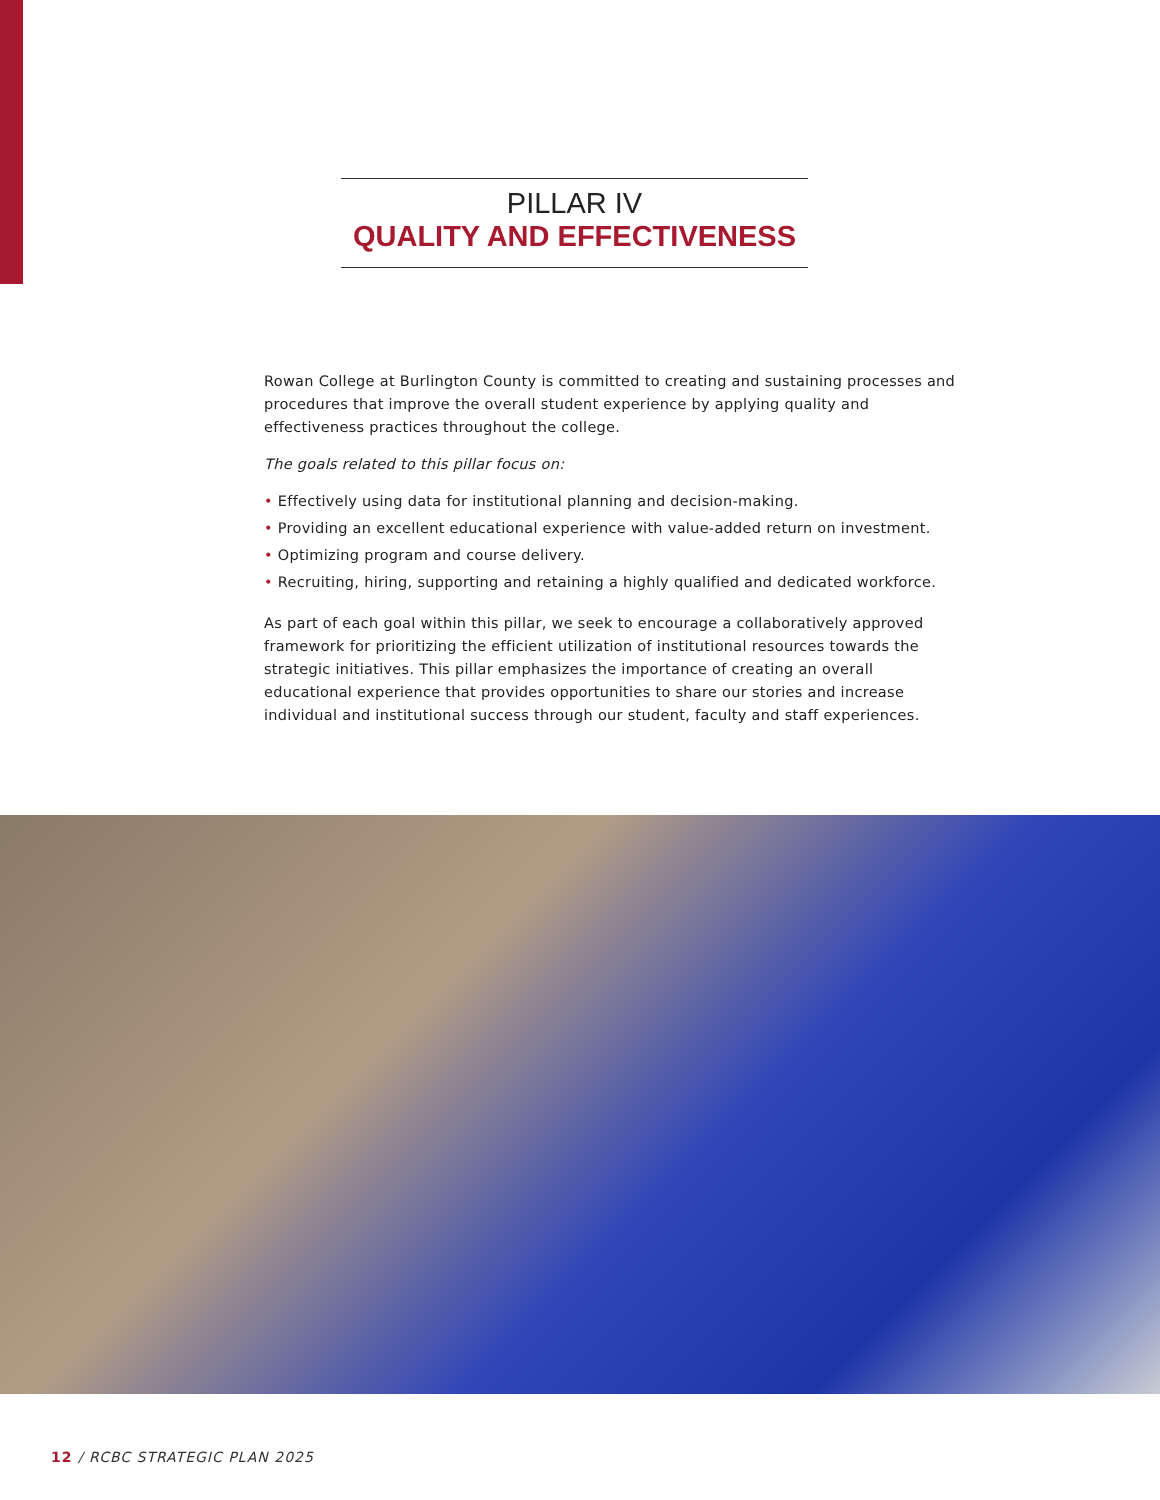PILLAR IV
QUALITY AND EFFECTIVENESS
Rowan College at Burlington County is committed to creating and sustaining processes and procedures that improve the overall student experience by applying quality and effectiveness practices throughout the college.
The goals related to this pillar focus on:
• Effectively using data for institutional planning and decision-making.
• Providing an excellent educational experience with value-added return on investment.
• Optimizing program and course delivery.
• Recruiting, hiring, supporting and retaining a highly qualified and dedicated workforce.
As part of each goal within this pillar, we seek to encourage a collaboratively approved framework for prioritizing the efficient utilization of institutional resources towards the strategic initiatives. This pillar emphasizes the importance of creating an overall educational experience that provides opportunities to share our stories and increase individual and institutional success through our student, faculty and staff experiences.
12 / RCBC STRATEGIC PLAN 2025